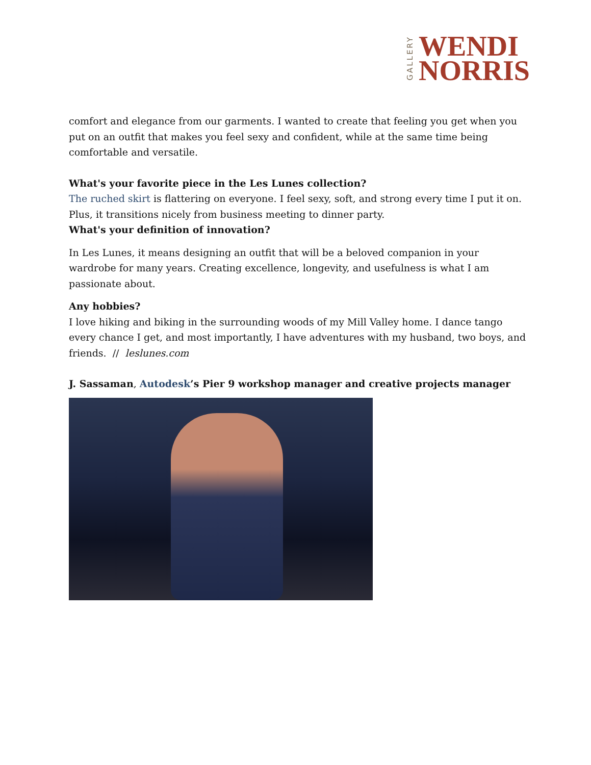GALLERY
WENDI
NORRIS
comfort and elegance from our garments. I wanted to create that feeling you get when you put on an outfit that makes you feel sexy and confident, while at the same time being comfortable and versatile.
What's your favorite piece in the Les Lunes collection?
The ruched skirt is flattering on everyone. I feel sexy, soft, and strong every time I put it on. Plus, it transitions nicely from business meeting to dinner party.
What's your definition of innovation?
In Les Lunes, it means designing an outfit that will be a beloved companion in your wardrobe for many years. Creating excellence, longevity, and usefulness is what I am passionate about.
Any hobbies?
I love hiking and biking in the surrounding woods of my Mill Valley home. I dance tango every chance I get, and most importantly, I have adventures with my husband, two boys, and friends. // leslunes.com
J. Sassaman, Autodesk’s Pier 9 workshop manager and creative projects manager